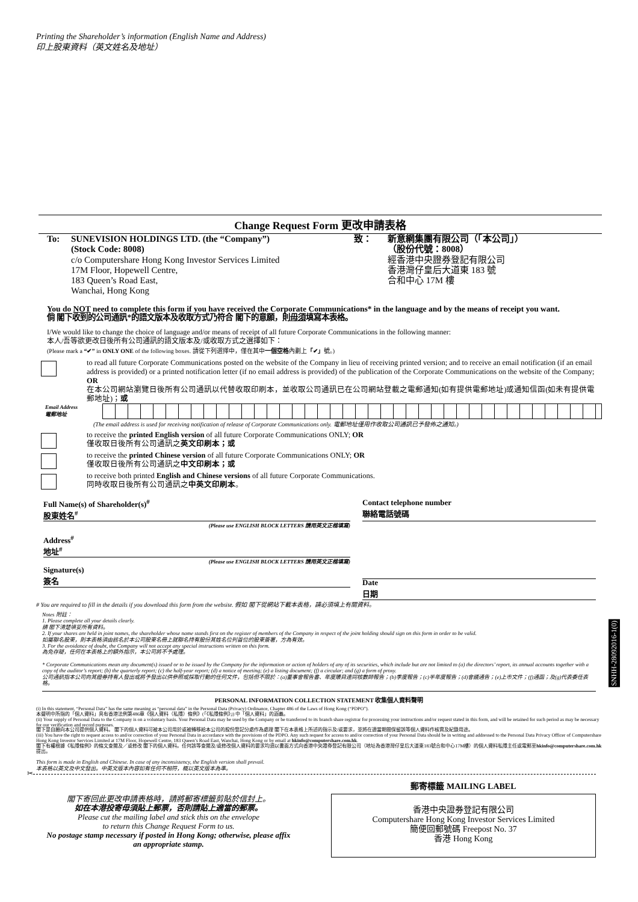Printing the Shareholder’s information (English Name and Address)
印上股東資料（英文姓名及地址）
Change Request Form 更改申請表格
To: SUNEVISION HOLDINGS LTD. (the “Company”)
(Stock Code: 8008)
c/o Computershare Hong Kong Investor Services Limited
17M Floor, Hopewell Centre,
183 Queen’s Road East,
Wanchai, Hong Kong
致： 新意網集團有限公司（「本公司」）
（股份代號：8008）
經香港中央證券登記有限公司
香港灣仔皇后大道東 183 號
合和中心 17M 樓
You do NOT need to complete this form if you have received the Corporate Communications* in the language and by the means of receipt you want.
倘 閣下收到的公司通訊*的語文版本及收取方式乃符合 閣下的意願，則毋須填寫本表格。
I/We would like to change the choice of language and/or means of receipt of all future Corporate Communications in the following manner:
本人/吾等欲更改日後所有公司通訊的語文版本及/或收取方式之選擇如下：
(Please mark a “✔” in ONLY ONE of the following boxes. 請從下列選擇中，僅在其中一個空格內劃上「✔」號。)
to read all future Corporate Communications posted on the website of the Company in lieu of receiving printed version; and to receive an email notification (if an email address is provided) or a printed notification letter (if no email address is provided) of the publication of the Corporate Communications on the website of the Company; OR
在本公司網站瀏覽日後所有公司通訊以代替收取印刷本，並收取公司通訊已在公司網站登載之電郵通知(如有提供電郵地址)或通知信函(如未有提供電郵地址)；或
Email Address
電郵地址
(The email address is used for receiving notification of release of Corporate Communications only. 電郵地址僅用作收取公司通訊已予發佈之通知。)
to receive the printed English version of all future Corporate Communications ONLY; OR
僅收取日後所有公司通訊之英文印刷本；或
to receive the printed Chinese version of all future Corporate Communications ONLY; OR
僅收取日後所有公司通訊之中文印刷本；或
to receive both printed English and Chinese versions of all future Corporate Communications.
同時收取日後所有公司通訊之中英文印刷本。
Full Name(s) of Shareholder(s)<sup>#</sup>
股東姓名<sup>#</sup>
(Please use ENGLISH BLOCK LETTERS 請用英文正楷填寫)
Address<sup>#</sup>
地址<sup>#</sup>
(Please use ENGLISH BLOCK LETTERS 請用英文正楷填寫)
Signature(s)
簽名
Contact telephone number
聯絡電話號碼
Date
日期
# You are required to fill in the details if you download this form from the website. 假如 閣下從網站下載本表格，請必須填上有關資料。
Notes 附註：
1. Please complete all your details clearly.
請 閣下清楚填妥所有資料。
2. If your shares are held in joint names, the shareholder whose name stands first on the register of members of the Company in respect of the joint holding should sign on this form in order to be valid.
如屬聯名股東，則本表格須由該名於本公司股東名冊上就聯名持有股份其姓名位列首位的股東簽署，方為有效。
3. For the avoidance of doubt, the Company will not accept any special instructions written on this form.
為免存疑，任何在本表格上的額外指示，本公司將不予處理。
* Corporate Communications mean any document(s) issued or to be issued by the Company for the information or action of holders of any of its securities, which include but are not limited to (a) the directors’ report, its annual accounts together with a copy of the auditor’s report; (b) the quarterly report; (c) the half-year report; (d) a notice of meeting; (e) a listing document; (f) a circular; and (g) a form of proxy.
公司通訊指本公司向其證券持有人發出或將予發出以供參照或採取行動的任何文件，包括但不限於：(a)董事會報告書、年度賬目連同核數師報告；(b)季度報告；(c)半年度報告；(d)會議通告；(e)上市文件；(f)通函；及(g)代表委任表格。
SNHH-28092016-1(0)
PERSONAL INFORMATION COLLECTION STATEMENT 收集個人資料聲明
(i) In this statement, “Personal Data” has the same meaning as “personal data” in the Personal Data (Privacy) Ordinance, Chapter 486 of the Laws of Hong Kong (“PDPO”).
本聲明中所指的「個人資料」具有香港法例第486章《個人資料（私隱）條例》(「《私隱條例》」) 中「個人資料」的涵義。
(ii) Your supply of Personal Data to the Company is on a voluntary basis. Your Personal Data may be used by the Company or be transferred to its branch share registrar for processing your instructions and/or request stated in this form, and will be retained for such period as may be necessary for our verification and record purposes.
閣下是自願向本公司提供個人資料。 閣下的個人資料可被本公司用於或被轉移給本公司的股份登記分處作為處理 閣下在本表格上所述的指示及/或要求，並將在適當期間保留該等個人資料作核實及紀錄用途。
(iii) You have the right to request access to and/or correction of your Personal Data in accordance with the provisions of the PDPO. Any such request for access to and/or correction of your Personal Data should be in writing and addressed to the Personal Data Privacy Officer of Computershare Hong Kong Investor Services Limited at 17M Floor, Hopewell Centre, 183 Queen’s Road East, Wanchai, Hong Kong or by email at hkinfo@computershare.com.hk.
閣下有權根據《私隱條例》的條文查閱及／或修改 閣下的個人資料。任何該等查閱及/或修改個人資料的要求均須以書面方式向香港中央證券登記有限公司（地址為香港灣仔皇后大道東183號合和中心17M樓）的個人資料私隱主任或電郵至hkinfo@computershare.com.hk提出。
This form is made in English and Chinese. In case of any inconsistency, the English version shall prevail.
本表格以英文及中文發出。中英文版本內容如有任何不相符，概以英文版本為準。
✂
閣下寄回此更改申請表格時，請將郵寄標籤剪貼於信封上。
如在本港投寄毋須貼上郵票，否則請貼上適當的郵票。
Please cut the mailing label and stick this on the envelope
to return this Change Request Form to us.
No postage stamp necessary if posted in Hong Kong; otherwise, please affix an appropriate stamp.
郵寄標籤 MAILING LABEL
香港中央證券登記有限公司
Computershare Hong Kong Investor Services Limited
簡便回郵號碼 Freepost No. 37
香港 Hong Kong